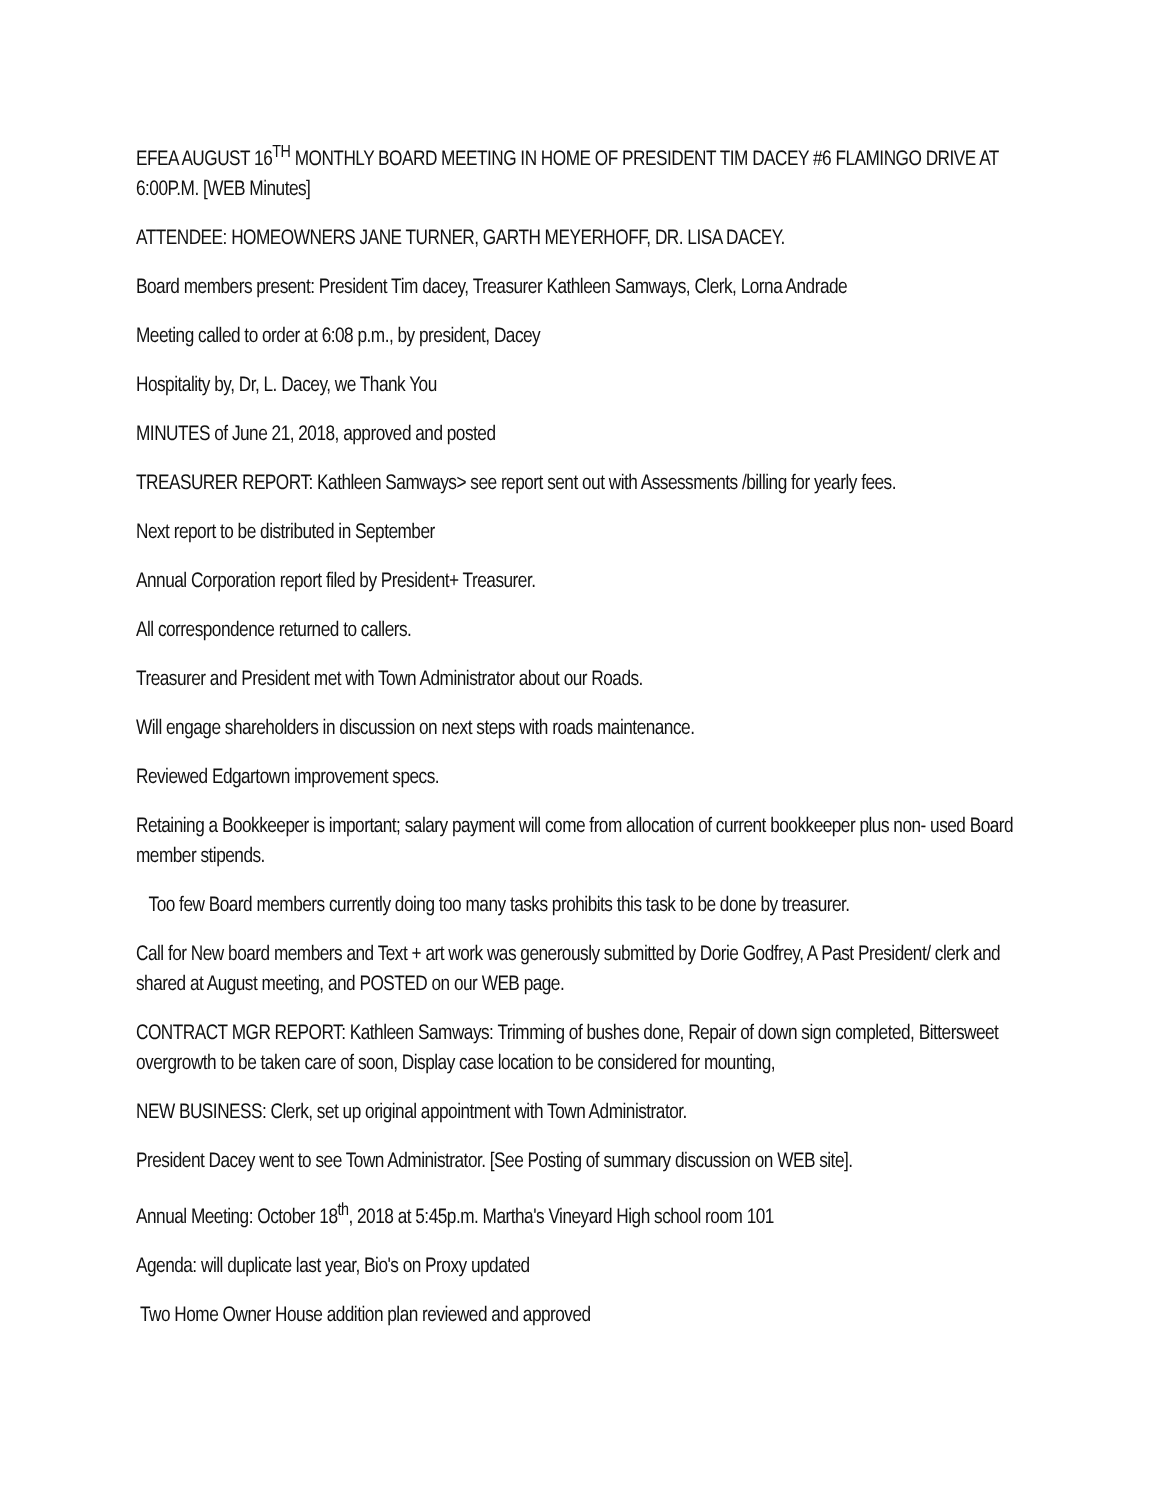EFEA AUGUST 16<sup>TH</sup> MONTHLY BOARD MEETING IN HOME OF PRESIDENT TIM DACEY #6 FLAMINGO DRIVE AT 6:00P.M. [WEB Minutes]
ATTENDEE: HOMEOWNERS JANE TURNER, GARTH MEYERHOFF, DR. LISA DACEY.
Board members present: President Tim dacey, Treasurer Kathleen Samways, Clerk, Lorna Andrade
Meeting called to order at 6:08 p.m., by president, Dacey
Hospitality by, Dr, L. Dacey, we Thank You
MINUTES of June 21, 2018, approved and posted
TREASURER REPORT: Kathleen Samways> see report sent out with Assessments /billing for yearly fees.
Next report to be distributed in September
Annual Corporation report filed by President+ Treasurer.
All correspondence returned to callers.
Treasurer and President met with Town Administrator about our Roads.
Will engage shareholders in discussion on next steps with roads maintenance.
Reviewed Edgartown improvement specs.
Retaining a Bookkeeper is important; salary payment will come from allocation of current bookkeeper plus non- used Board member stipends.
Too few Board members currently doing too many tasks prohibits this task to be done by treasurer.
Call for New board members and Text + art work was generously submitted by Dorie Godfrey, A Past President/ clerk and shared at August meeting, and POSTED on our WEB page.
CONTRACT MGR REPORT: Kathleen Samways: Trimming of bushes done, Repair of down sign completed, Bittersweet overgrowth to be taken care of soon, Display case location to be considered for mounting,
NEW BUSINESS: Clerk, set up original appointment with Town Administrator.
President Dacey went to see Town Administrator. [See Posting of summary discussion on WEB site].
Annual Meeting: October 18<sup>th</sup>, 2018 at 5:45p.m. Martha's Vineyard High school room 101
Agenda: will duplicate last year, Bio's on Proxy updated
Two Home Owner House addition plan reviewed and approved